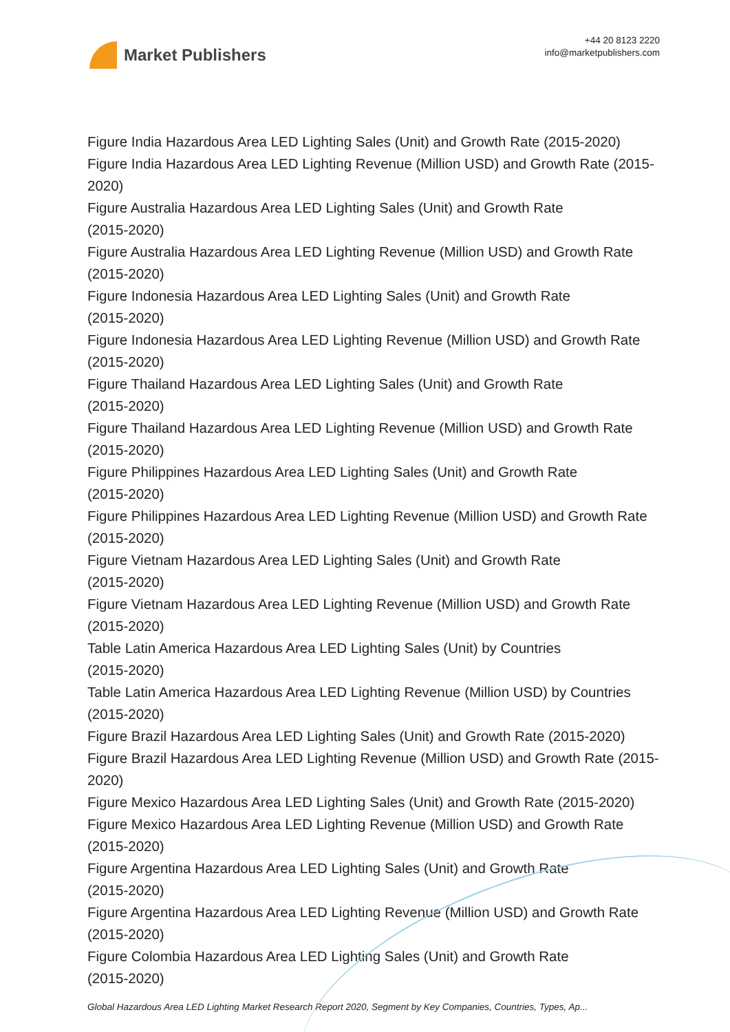Market Publishers
+44 20 8123 2220
info@marketpublishers.com
Figure India Hazardous Area LED Lighting Sales (Unit) and Growth Rate (2015-2020)
Figure India Hazardous Area LED Lighting Revenue (Million USD) and Growth Rate (2015-2020)
Figure Australia Hazardous Area LED Lighting Sales (Unit) and Growth Rate
(2015-2020)
Figure Australia Hazardous Area LED Lighting Revenue (Million USD) and Growth Rate (2015-2020)
Figure Indonesia Hazardous Area LED Lighting Sales (Unit) and Growth Rate
(2015-2020)
Figure Indonesia Hazardous Area LED Lighting Revenue (Million USD) and Growth Rate (2015-2020)
Figure Thailand Hazardous Area LED Lighting Sales (Unit) and Growth Rate
(2015-2020)
Figure Thailand Hazardous Area LED Lighting Revenue (Million USD) and Growth Rate (2015-2020)
Figure Philippines Hazardous Area LED Lighting Sales (Unit) and Growth Rate
(2015-2020)
Figure Philippines Hazardous Area LED Lighting Revenue (Million USD) and Growth Rate (2015-2020)
Figure Vietnam Hazardous Area LED Lighting Sales (Unit) and Growth Rate
(2015-2020)
Figure Vietnam Hazardous Area LED Lighting Revenue (Million USD) and Growth Rate (2015-2020)
Table Latin America Hazardous Area LED Lighting Sales (Unit) by Countries
(2015-2020)
Table Latin America Hazardous Area LED Lighting Revenue (Million USD) by Countries (2015-2020)
Figure Brazil Hazardous Area LED Lighting Sales (Unit) and Growth Rate (2015-2020)
Figure Brazil Hazardous Area LED Lighting Revenue (Million USD) and Growth Rate (2015-2020)
Figure Mexico Hazardous Area LED Lighting Sales (Unit) and Growth Rate (2015-2020)
Figure Mexico Hazardous Area LED Lighting Revenue (Million USD) and Growth Rate (2015-2020)
Figure Argentina Hazardous Area LED Lighting Sales (Unit) and Growth Rate
(2015-2020)
Figure Argentina Hazardous Area LED Lighting Revenue (Million USD) and Growth Rate (2015-2020)
Figure Colombia Hazardous Area LED Lighting Sales (Unit) and Growth Rate
(2015-2020)
Global Hazardous Area LED Lighting Market Research Report 2020, Segment by Key Companies, Countries, Types, Ap...